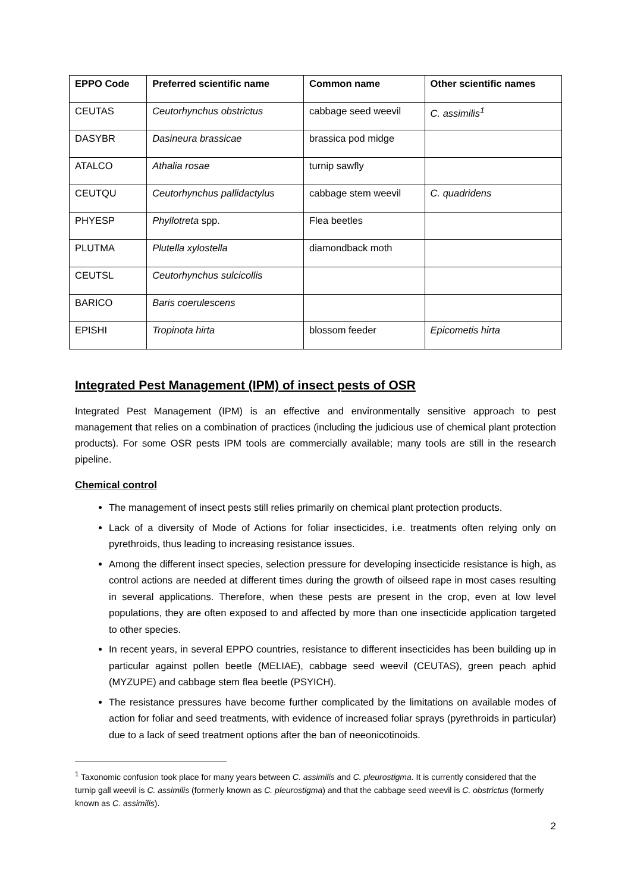| EPPO Code | Preferred scientific name | Common name | Other scientific names |
| --- | --- | --- | --- |
| CEUTAS | Ceutorhynchus obstrictus | cabbage seed weevil | C. assimilis<sup>1</sup> |
| DASYBR | Dasineura brassicae | brassica pod midge | |
| ATALCO | Athalia rosae | turnip sawfly | |
| CEUTQU | Ceutorhynchus pallidactylus | cabbage stem weevil | C. quadridens |
| PHYESP | Phyllotreta spp. | Flea beetles | |
| PLUTMA | Plutella xylostella | diamondback moth | |
| CEUTSL | Ceutorhynchus sulcicollis | | |
| BARICO | Baris coerulescens | | |
| EPISHI | Tropinota hirta | blossom feeder | Epicometis hirta |
Integrated Pest Management (IPM) of insect pests of OSR
Integrated Pest Management (IPM) is an effective and environmentally sensitive approach to pest management that relies on a combination of practices (including the judicious use of chemical plant protection products). For some OSR pests IPM tools are commercially available; many tools are still in the research pipeline.
Chemical control
The management of insect pests still relies primarily on chemical plant protection products.
Lack of a diversity of Mode of Actions for foliar insecticides, i.e. treatments often relying only on pyrethroids, thus leading to increasing resistance issues.
Among the different insect species, selection pressure for developing insecticide resistance is high, as control actions are needed at different times during the growth of oilseed rape in most cases resulting in several applications. Therefore, when these pests are present in the crop, even at low level populations, they are often exposed to and affected by more than one insecticide application targeted to other species.
In recent years, in several EPPO countries, resistance to different insecticides has been building up in particular against pollen beetle (MELIAE), cabbage seed weevil (CEUTAS), green peach aphid (MYZUPE) and cabbage stem flea beetle (PSYICH).
The resistance pressures have become further complicated by the limitations on available modes of action for foliar and seed treatments, with evidence of increased foliar sprays (pyrethroids in particular) due to a lack of seed treatment options after the ban of neeonicotinoids.
<sup>1</sup> Taxonomic confusion took place for many years between C. assimilis and C. pleurostigma. It is currently considered that the turnip gall weevil is C. assimilis (formerly known as C. pleurostigma) and that the cabbage seed weevil is C. obstrictus (formerly known as C. assimilis).
2